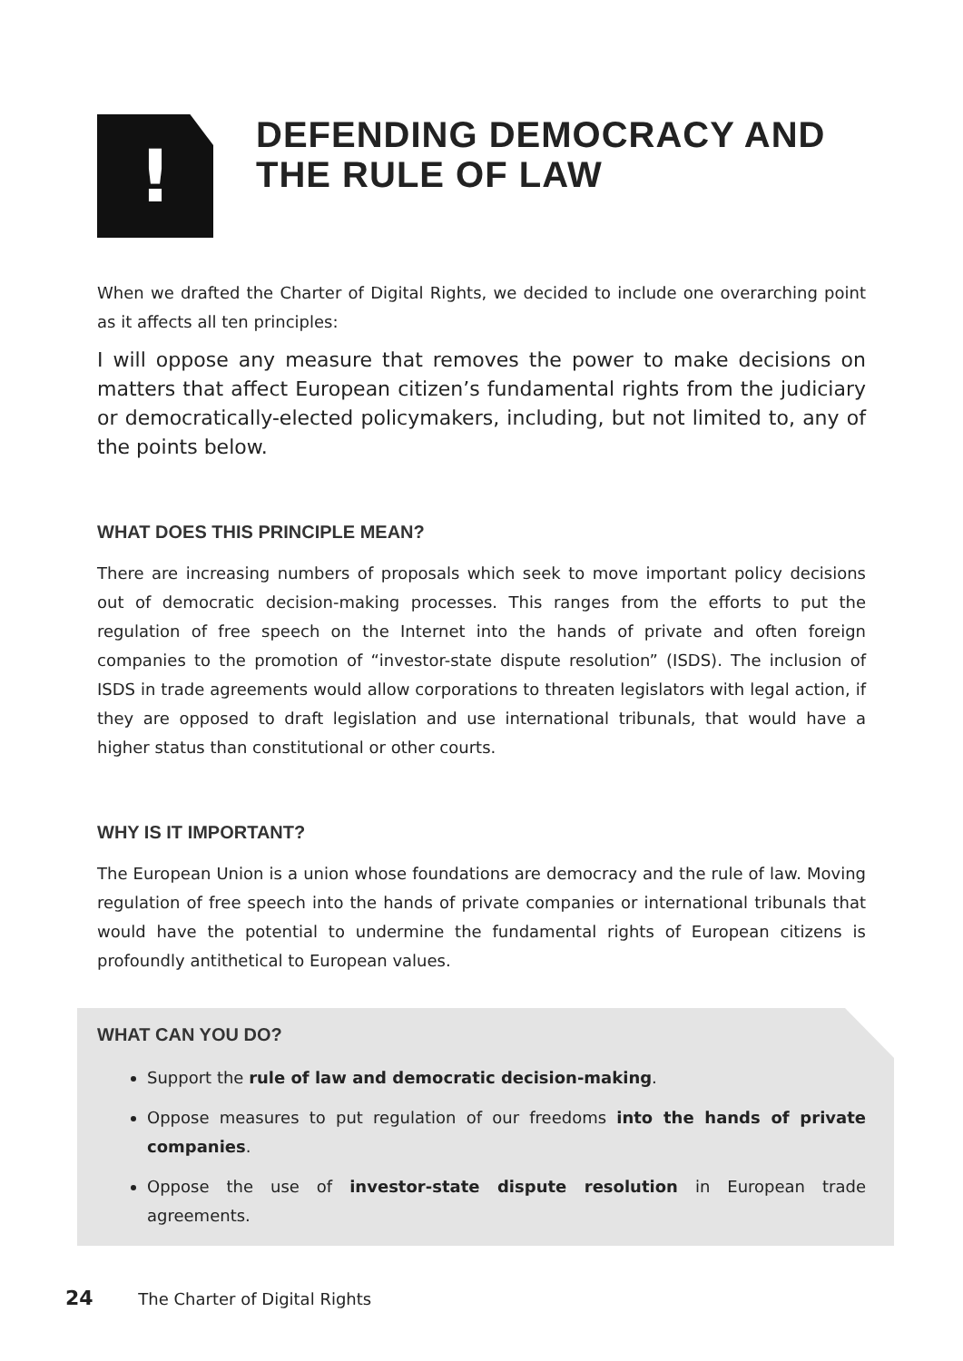!
DEFENDING DEMOCRACY AND THE RULE OF LAW
When we drafted the Charter of Digital Rights, we decided to include one overarching point as it affects all ten principles:
I will oppose any measure that removes the power to make decisions on matters that affect European citizen’s fundamental rights from the judiciary or democratically-elected policymakers, including, but not limited to, any of the points below.
WHAT DOES THIS PRINCIPLE MEAN?
There are increasing numbers of proposals which seek to move important policy decisions out of democratic decision-making processes. This ranges from the efforts to put the regulation of free speech on the Internet into the hands of private and often foreign companies to the promotion of “investor-state dispute resolution” (ISDS). The inclusion of ISDS in trade agreements would allow corporations to threaten legislators with legal action, if they are opposed to draft legislation and use international tribunals, that would have a higher status than constitutional or other courts.
WHY IS IT IMPORTANT?
The European Union is a union whose foundations are democracy and the rule of law. Moving regulation of free speech into the hands of private companies or international tribunals that would have the potential to undermine the fundamental rights of European citizens is profoundly antithetical to European values.
WHAT CAN YOU DO?
Support the rule of law and democratic decision-making.
Oppose measures to put regulation of our freedoms into the hands of private companies.
Oppose the use of investor-state dispute resolution in European trade agreements.
24 The Charter of Digital Rights